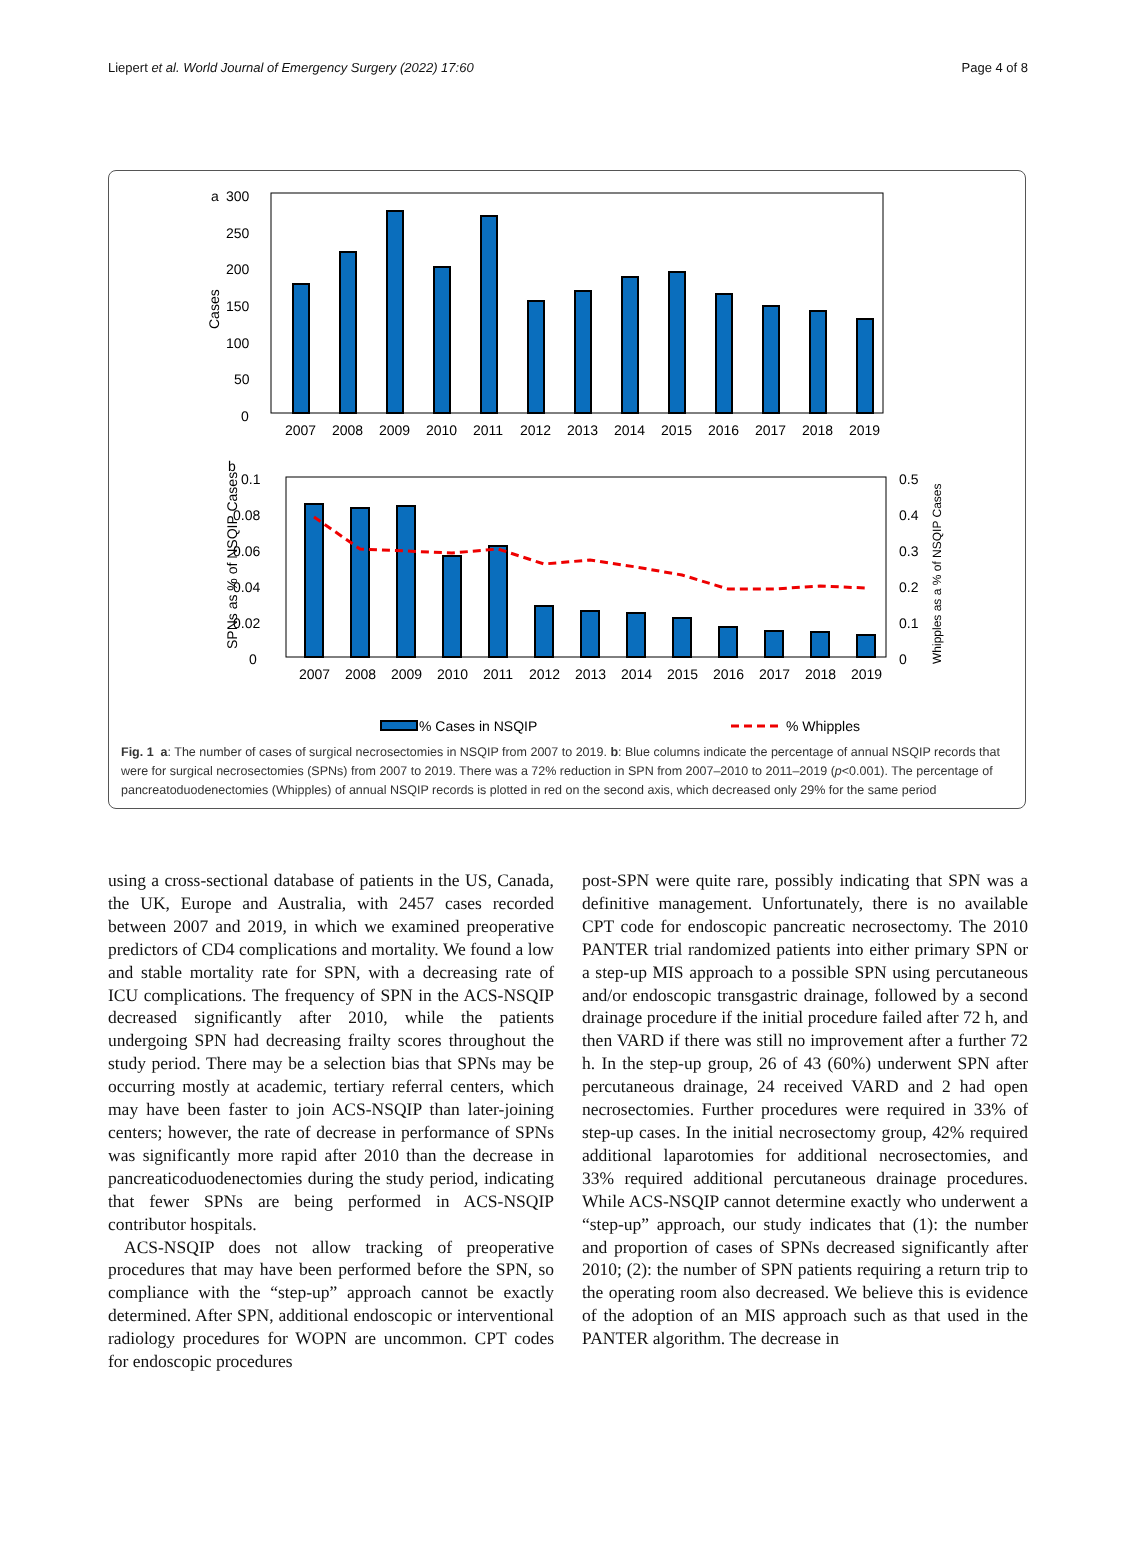Liepert et al. World Journal of Emergency Surgery (2022) 17:60 Page 4 of 8
a
300
250
200
150
100
50
0
Cases
2007
2008
2009
2010
2011
2012
2013
2014
2015
2016
2017
2018
2019
b
0.1
0.08
0.06
0.04
0.02
0
SPNs as % of NSQIP Cases
0.5
0.4
0.3
0.2
0.1
0
Whipples as a % of NSQIP Cases
2007
2008
2009
2010
2011
2012
2013
2014
2015
2016
2017
2018
2019
% Cases in NSQIP
% Whipples
Fig. 1 a: The number of cases of surgical necrosectomies in NSQIP from 2007 to 2019. b: Blue columns indicate the percentage of annual NSQIP records that were for surgical necrosectomies (SPNs) from 2007 to 2019. There was a 72% reduction in SPN from 2007–2010 to 2011–2019 (p<0.001). The percentage of pancreatoduodenectomies (Whipples) of annual NSQIP records is plotted in red on the second axis, which decreased only 29% for the same period
using a cross-sectional database of patients in the US, Canada, the UK, Europe and Australia, with 2457 cases recorded between 2007 and 2019, in which we examined preoperative predictors of CD4 complications and mortality. We found a low and stable mortality rate for SPN, with a decreasing rate of ICU complications. The frequency of SPN in the ACS-NSQIP decreased significantly after 2010, while the patients undergoing SPN had decreasing frailty scores throughout the study period. There may be a selection bias that SPNs may be occurring mostly at academic, tertiary referral centers, which may have been faster to join ACS-NSQIP than later-joining centers; however, the rate of decrease in performance of SPNs was significantly more rapid after 2010 than the decrease in pancreaticoduodenectomies during the study period, indicating that fewer SPNs are being performed in ACS-NSQIP contributor hospitals.
ACS-NSQIP does not allow tracking of preoperative procedures that may have been performed before the SPN, so compliance with the “step-up” approach cannot be exactly determined. After SPN, additional endoscopic or interventional radiology procedures for WOPN are uncommon. CPT codes for endoscopic procedures
post-SPN were quite rare, possibly indicating that SPN was a definitive management. Unfortunately, there is no available CPT code for endoscopic pancreatic necrosectomy. The 2010 PANTER trial randomized patients into either primary SPN or a step-up MIS approach to a possible SPN using percutaneous and/or endoscopic transgastric drainage, followed by a second drainage procedure if the initial procedure failed after 72 h, and then VARD if there was still no improvement after a further 72 h. In the step-up group, 26 of 43 (60%) underwent SPN after percutaneous drainage, 24 received VARD and 2 had open necrosectomies. Further procedures were required in 33% of step-up cases. In the initial necrosectomy group, 42% required additional laparotomies for additional necrosectomies, and 33% required additional percutaneous drainage procedures. While ACS-NSQIP cannot determine exactly who underwent a “step-up” approach, our study indicates that (1): the number and proportion of cases of SPNs decreased significantly after 2010; (2): the number of SPN patients requiring a return trip to the operating room also decreased. We believe this is evidence of the adoption of an MIS approach such as that used in the PANTER algorithm. The decrease in